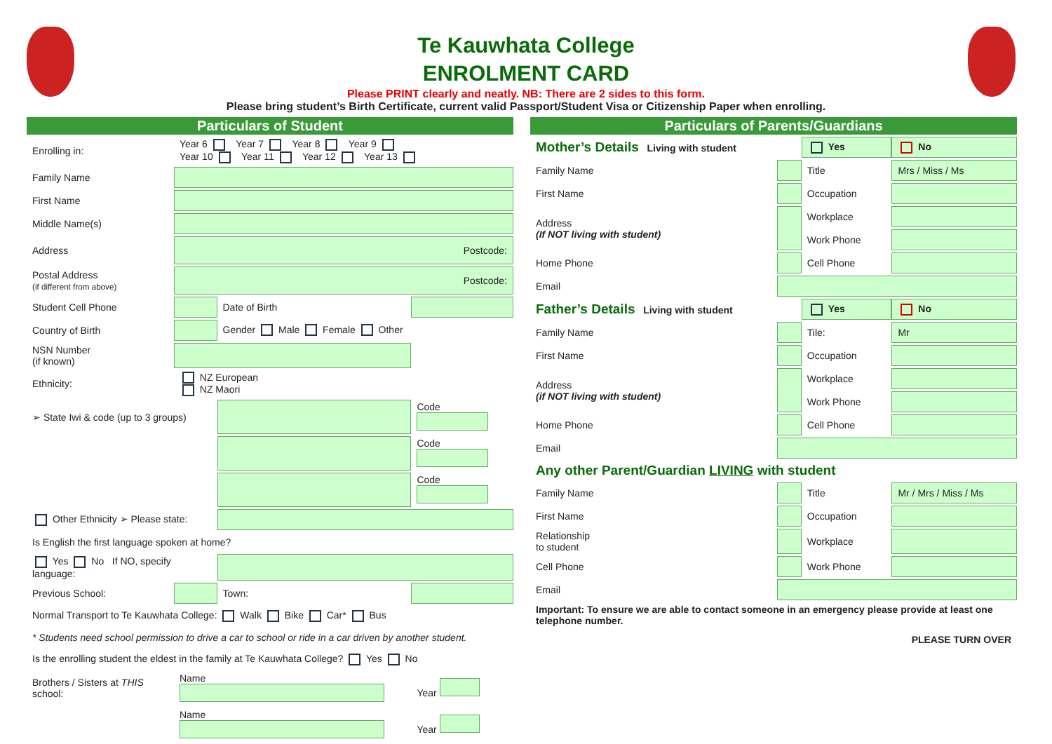Te Kauwhata College
ENROLMENT CARD
Please PRINT clearly and neatly. NB: There are 2 sides to this form.
Please bring student’s Birth Certificate, current valid Passport/Student Visa or Citizenship Paper when enrolling.
Particulars of Student
| Enrolling in: | Year 6 Year 7 Year 8 Year 9 Year 10 Year 11 Year 12 Year 13 | | |
| Family Name | | | |
| First Name | | | |
| Middle Name(s) | | | |
| Address | Postcode: | | |
| Postal Address (if different from above) | Postcode: | | |
| Student Cell Phone | | Date of Birth | |
| Country of Birth | | Gender Male Female Other | |
| NSN Number (if known) | | | |
| Ethnicity: | NZ European NZ Maori | | |
| ➢ State Iwi & code (up to 3 groups) | | | Code |
| | | | Code |
| | | | Code |
| Other Ethnicity ➢ Please state: | | | |
| Is English the first language spoken at home? | | | |
| Yes No If NO, specify language: | | | |
| Previous School: | | Town: | |
| Normal Transport to Te Kauwhata College: Walk Bike Car* Bus | | | |
| * Students need school permission to drive a car to school or ride in a car driven by another student. | | | |
| Is the enrolling student the eldest in the family at Te Kauwhata College? Yes No | | | |
| Brothers / Sisters at THIS school: | Name | | Year |
| | Name | | Year |
Particulars of Parents/Guardians
| Mother’s Details Living with student | | Yes | No |
| Family Name | | Title | Mrs / Miss / Ms |
| First Name | | Occupation | |
| Address (If NOT living with student) | | Workplace | |
| | | Work Phone | |
| Home Phone | | Cell Phone | |
| Email | | | |
| Father’s Details Living with student | | Yes | No |
| Family Name | | Tile: | Mr |
| First Name | | Occupation | |
| Address (if NOT living with student) | | Workplace | |
| | | Work Phone | |
| Home Phone | | Cell Phone | |
| Email | | | |
| Any other Parent/Guardian LIVING with student | | | |
| Family Name | | Title | Mr / Mrs / Miss / Ms |
| First Name | | Occupation | |
| Relationship to student | | Workplace | |
| Cell Phone | | Work Phone | |
| Email | | | |
| Important: To ensure we are able to contact someone in an emergency please provide at least one telephone number. | | | |
| PLEASE TURN OVER | | | |